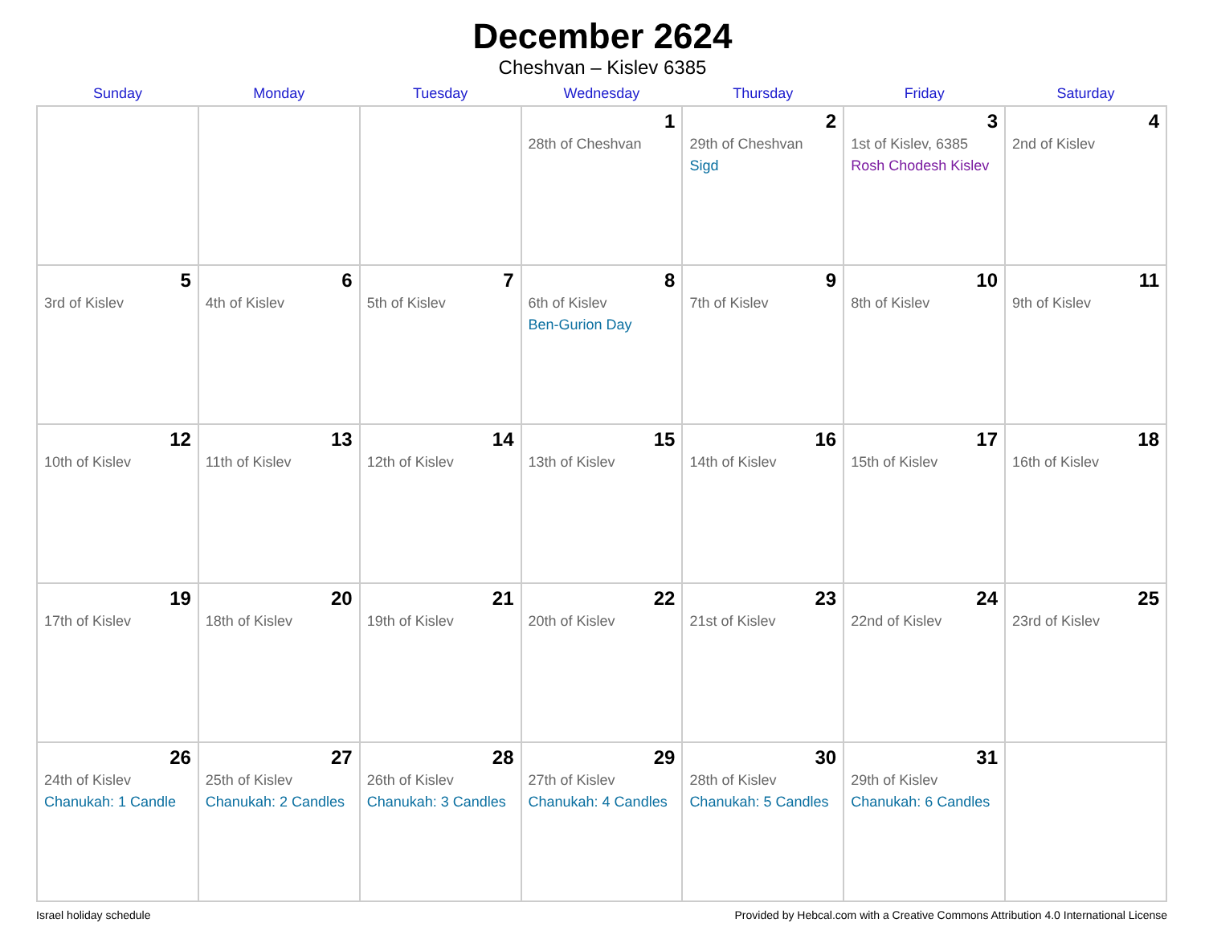December 2624
Cheshvan – Kislev 6385
| Sunday | Monday | Tuesday | Wednesday | Thursday | Friday | Saturday |
| --- | --- | --- | --- | --- | --- | --- |
| | | | 1 28th of Cheshvan | 2 29th of Cheshvan Sigd | 3 1st of Kislev, 6385 Rosh Chodesh Kislev | 4 2nd of Kislev |
| 5 3rd of Kislev | 6 4th of Kislev | 7 5th of Kislev | 8 6th of Kislev Ben-Gurion Day | 9 7th of Kislev | 10 8th of Kislev | 11 9th of Kislev |
| 12 10th of Kislev | 13 11th of Kislev | 14 12th of Kislev | 15 13th of Kislev | 16 14th of Kislev | 17 15th of Kislev | 18 16th of Kislev |
| 19 17th of Kislev | 20 18th of Kislev | 21 19th of Kislev | 22 20th of Kislev | 23 21st of Kislev | 24 22nd of Kislev | 25 23rd of Kislev |
| 26 24th of Kislev Chanukah: 1 Candle | 27 25th of Kislev Chanukah: 2 Candles | 28 26th of Kislev Chanukah: 3 Candles | 29 27th of Kislev Chanukah: 4 Candles | 30 28th of Kislev Chanukah: 5 Candles | 31 29th of Kislev Chanukah: 6 Candles | |
Israel holiday schedule Provided by Hebcal.com with a Creative Commons Attribution 4.0 International License